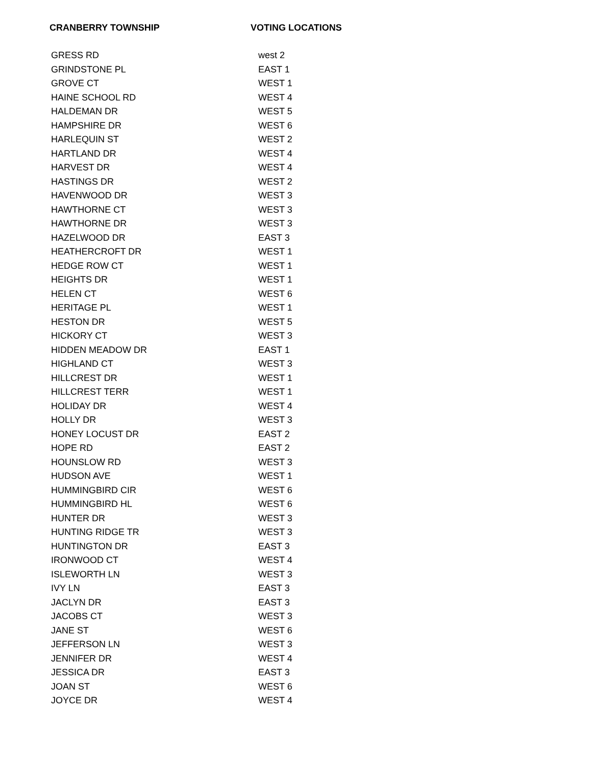CRANBERRY TOWNSHIP VOTING LOCATIONS
| GRESS RD | west 2 |
| GRINDSTONE PL | EAST 1 |
| GROVE CT | WEST 1 |
| HAINE SCHOOL RD | WEST 4 |
| HALDEMAN DR | WEST 5 |
| HAMPSHIRE DR | WEST 6 |
| HARLEQUIN ST | WEST 2 |
| HARTLAND DR | WEST 4 |
| HARVEST DR | WEST 4 |
| HASTINGS DR | WEST 2 |
| HAVENWOOD DR | WEST 3 |
| HAWTHORNE CT | WEST 3 |
| HAWTHORNE DR | WEST 3 |
| HAZELWOOD DR | EAST 3 |
| HEATHERCROFT DR | WEST 1 |
| HEDGE ROW CT | WEST 1 |
| HEIGHTS DR | WEST 1 |
| HELEN CT | WEST 6 |
| HERITAGE PL | WEST 1 |
| HESTON DR | WEST 5 |
| HICKORY CT | WEST 3 |
| HIDDEN MEADOW DR | EAST 1 |
| HIGHLAND CT | WEST 3 |
| HILLCREST DR | WEST 1 |
| HILLCREST TERR | WEST 1 |
| HOLIDAY DR | WEST 4 |
| HOLLY DR | WEST 3 |
| HONEY LOCUST DR | EAST 2 |
| HOPE RD | EAST 2 |
| HOUNSLOW RD | WEST 3 |
| HUDSON AVE | WEST 1 |
| HUMMINGBIRD CIR | WEST 6 |
| HUMMINGBIRD HL | WEST 6 |
| HUNTER DR | WEST 3 |
| HUNTING RIDGE TR | WEST 3 |
| HUNTINGTON DR | EAST 3 |
| IRONWOOD CT | WEST 4 |
| ISLEWORTH LN | WEST 3 |
| IVY LN | EAST 3 |
| JACLYN DR | EAST 3 |
| JACOBS CT | WEST 3 |
| JANE ST | WEST 6 |
| JEFFERSON LN | WEST 3 |
| JENNIFER DR | WEST 4 |
| JESSICA DR | EAST 3 |
| JOAN ST | WEST 6 |
| JOYCE DR | WEST 4 |